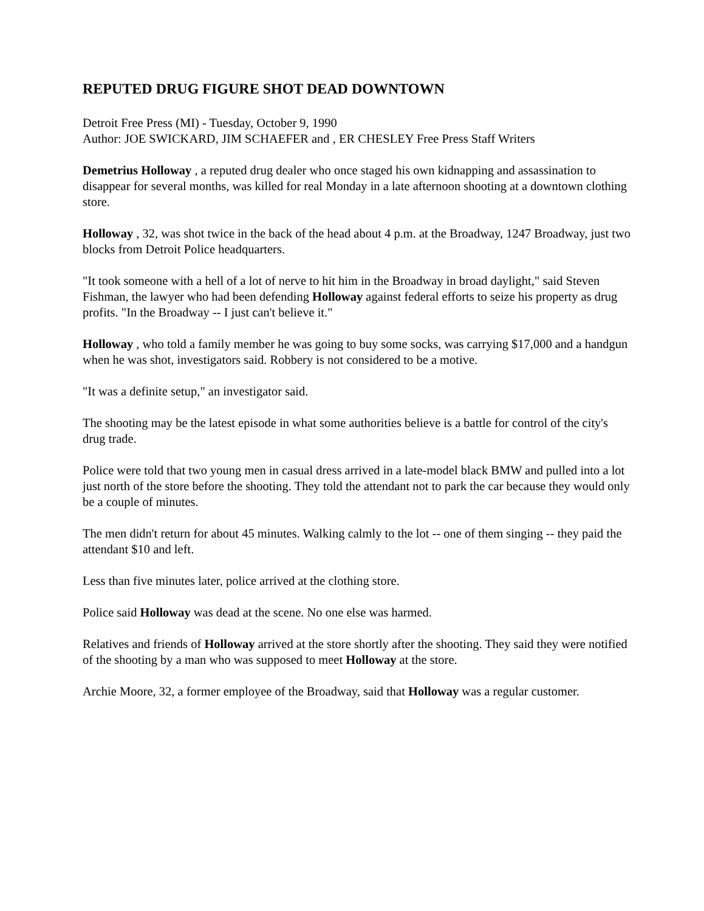REPUTED DRUG FIGURE SHOT DEAD DOWNTOWN
Detroit Free Press (MI) - Tuesday, October 9, 1990
Author: JOE SWICKARD, JIM SCHAEFER and , ER CHESLEY Free Press Staff Writers
Demetrius Holloway , a reputed drug dealer who once staged his own kidnapping and assassination to disappear for several months, was killed for real Monday in a late afternoon shooting at a downtown clothing store.
Holloway , 32, was shot twice in the back of the head about 4 p.m. at the Broadway, 1247 Broadway, just two blocks from Detroit Police headquarters.
"It took someone with a hell of a lot of nerve to hit him in the Broadway in broad daylight," said Steven Fishman, the lawyer who had been defending Holloway against federal efforts to seize his property as drug profits. "In the Broadway -- I just can't believe it."
Holloway , who told a family member he was going to buy some socks, was carrying $17,000 and a handgun when he was shot, investigators said. Robbery is not considered to be a motive.
"It was a definite setup," an investigator said.
The shooting may be the latest episode in what some authorities believe is a battle for control of the city's drug trade.
Police were told that two young men in casual dress arrived in a late-model black BMW and pulled into a lot just north of the store before the shooting. They told the attendant not to park the car because they would only be a couple of minutes.
The men didn't return for about 45 minutes. Walking calmly to the lot -- one of them singing -- they paid the attendant $10 and left.
Less than five minutes later, police arrived at the clothing store.
Police said Holloway was dead at the scene. No one else was harmed.
Relatives and friends of Holloway arrived at the store shortly after the shooting. They said they were notified of the shooting by a man who was supposed to meet Holloway at the store.
Archie Moore, 32, a former employee of the Broadway, said that Holloway was a regular customer.